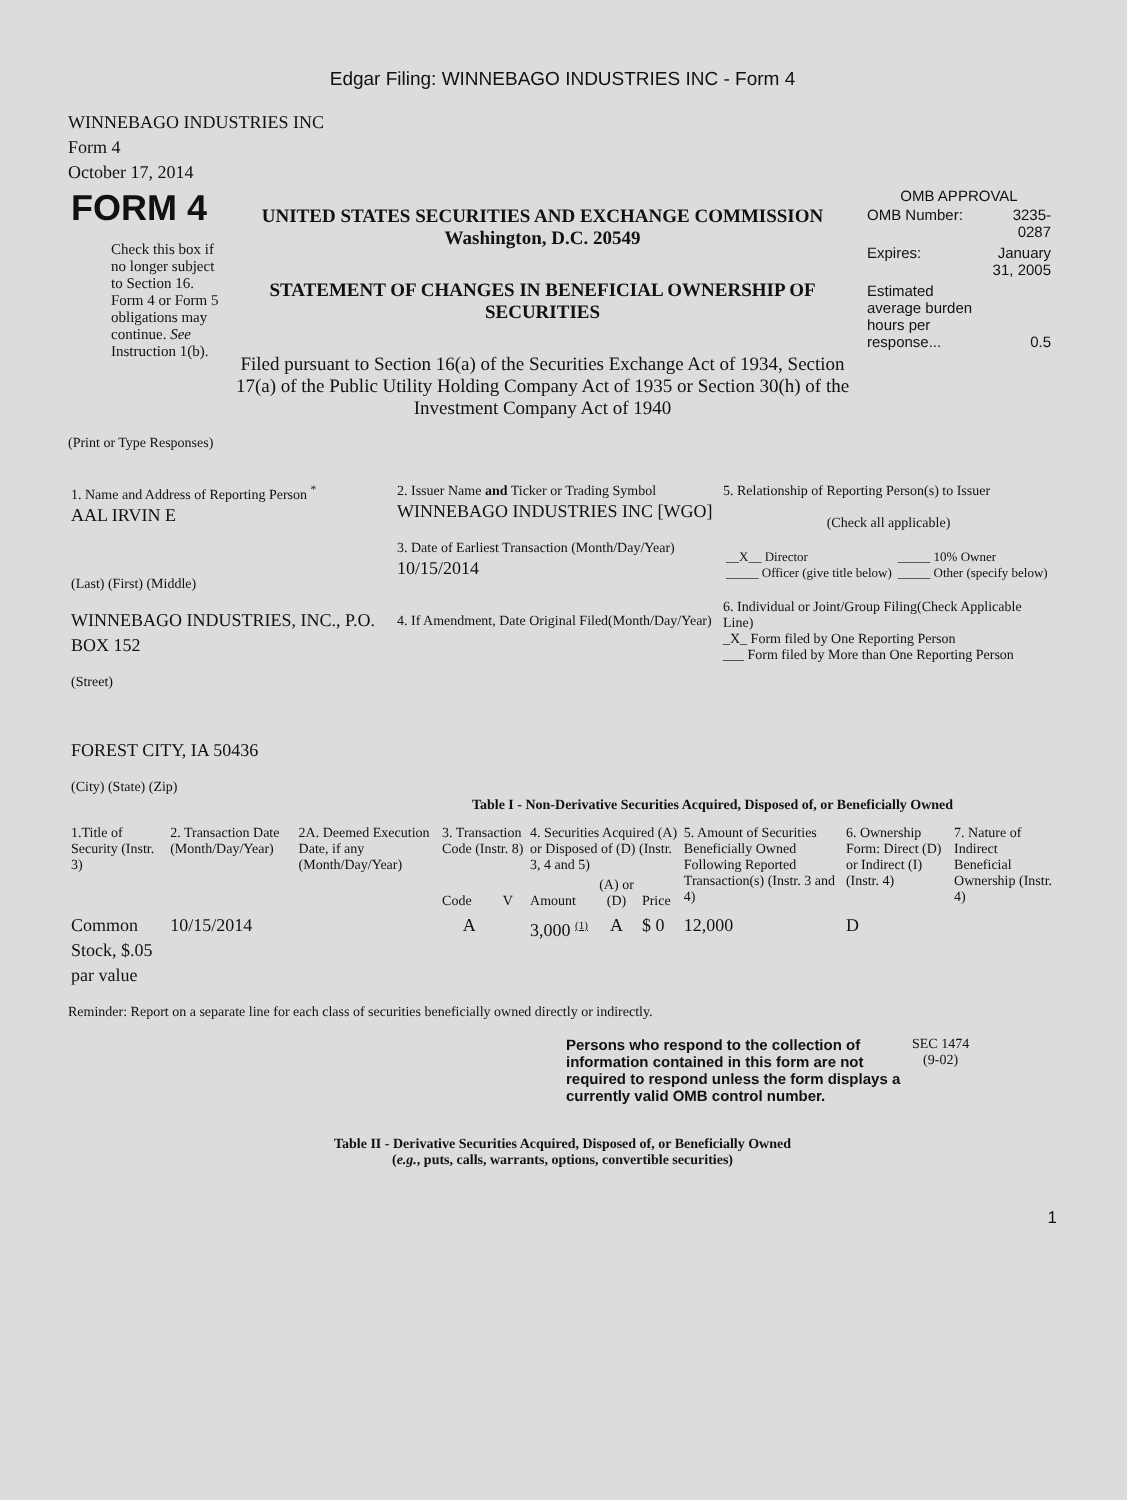Edgar Filing: WINNEBAGO INDUSTRIES INC - Form 4
WINNEBAGO INDUSTRIES INC
Form 4
October 17, 2014
| FORM 4 Check this box if no longer subject to Section 16. Form 4 or Form 5 obligations may continue. See Instruction 1(b). | UNITED STATES SECURITIES AND EXCHANGE COMMISSION Washington, D.C. 20549 STATEMENT OF CHANGES IN BENEFICIAL OWNERSHIP OF SECURITIES Filed pursuant to Section 16(a) of the Securities Exchange Act of 1934, Section 17(a) of the Public Utility Holding Company Act of 1935 or Section 30(h) of the Investment Company Act of 1940 | OMB APPROVAL / OMB Number: / 3235-0287 / / Expires: / January 31, 2005 / / Estimated average burden hours per response... / 0.5 / |
(Print or Type Responses)
| 1. Name and Address of Reporting Person <sup>*</sup> AAL IRVIN E (Last) (First) (Middle) WINNEBAGO INDUSTRIES, INC., P.O. BOX 152 (Street) FOREST CITY, IA 50436 (City) (State) (Zip) | 2. Issuer Name and Ticker or Trading Symbol WINNEBAGO INDUSTRIES INC [WGO] 3. Date of Earliest Transaction (Month/Day/Year) 10/15/2014 4. If Amendment, Date Original Filed(Month/Day/Year) | 5. Relationship of Reporting Person(s) to Issuer (Check all applicable) / __X__ Director _____ Officer (give title below) / _____ 10% Owner _____ Other (specify below) / 6. Individual or Joint/Group Filing(Check Applicable Line) _X_ Form filed by One Reporting Person ___ Form filed by More than One Reporting Person |
Table I - Non-Derivative Securities Acquired, Disposed of, or Beneficially Owned
| 1.Title of Security (Instr. 3) | 2. Transaction Date (Month/Day/Year) | 2A. Deemed Execution Date, if any (Month/Day/Year) | 3. Transaction Code (Instr. 8) | | 4. Securities Acquired (A) or Disposed of (D) (Instr. 3, 4 and 5) | | | 5. Amount of Securities Beneficially Owned Following Reported Transaction(s) (Instr. 3 and 4) | 6. Ownership Form: Direct (D) or Indirect (I) (Instr. 4) | 7. Nature of Indirect Beneficial Ownership (Instr. 4) |
| --- | --- | --- | --- | --- | --- | --- | --- | --- | --- | --- |
| | | | Code | V | Amount | (A) or (D) | Price | | | |
| Common Stock, $.05 par value | 10/15/2014 | | A | | 3,000 <sup>(1)</sup> | A | $ 0 | 12,000 | D | |
Reminder: Report on a separate line for each class of securities beneficially owned directly or indirectly.
| Persons who respond to the collection of information contained in this form are not required to respond unless the form displays a currently valid OMB control number. | SEC 1474 (9-02) |
Table II - Derivative Securities Acquired, Disposed of, or Beneficially Owned
(e.g., puts, calls, warrants, options, convertible securities)
1